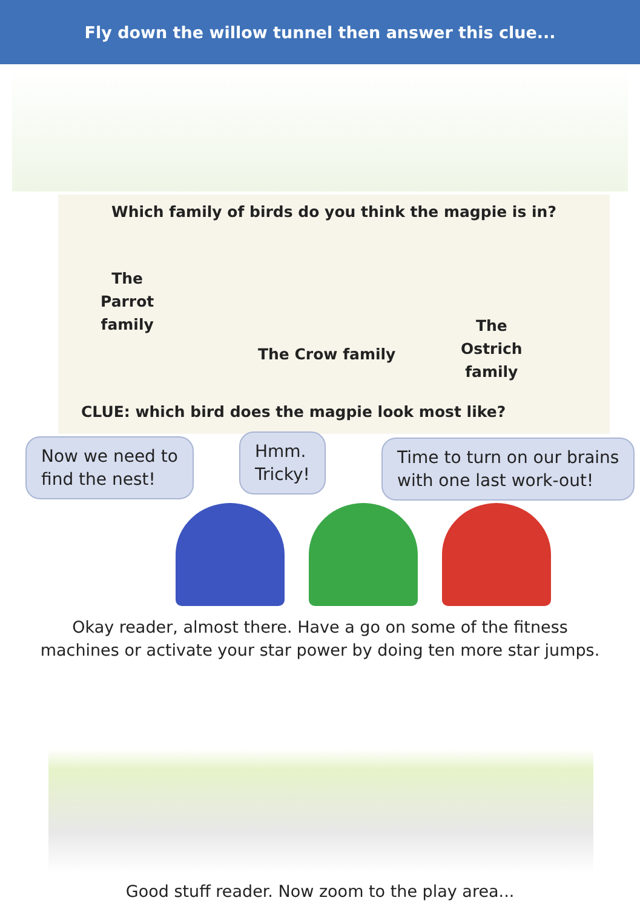Fly down the willow tunnel then answer this clue...
Which family of birds do you think the magpie is in?
The
Parrot
family
The Crow family
The
Ostrich
family
CLUE: which bird does the magpie look most like?
Now we need to
find the nest!
Hmm.
Tricky!
Time to turn on our brains
with one last work-out!
Okay reader, almost there. Have a go on some of the fitness
machines or activate your star power by doing ten more star jumps.
Good stuff reader. Now zoom to the play area...